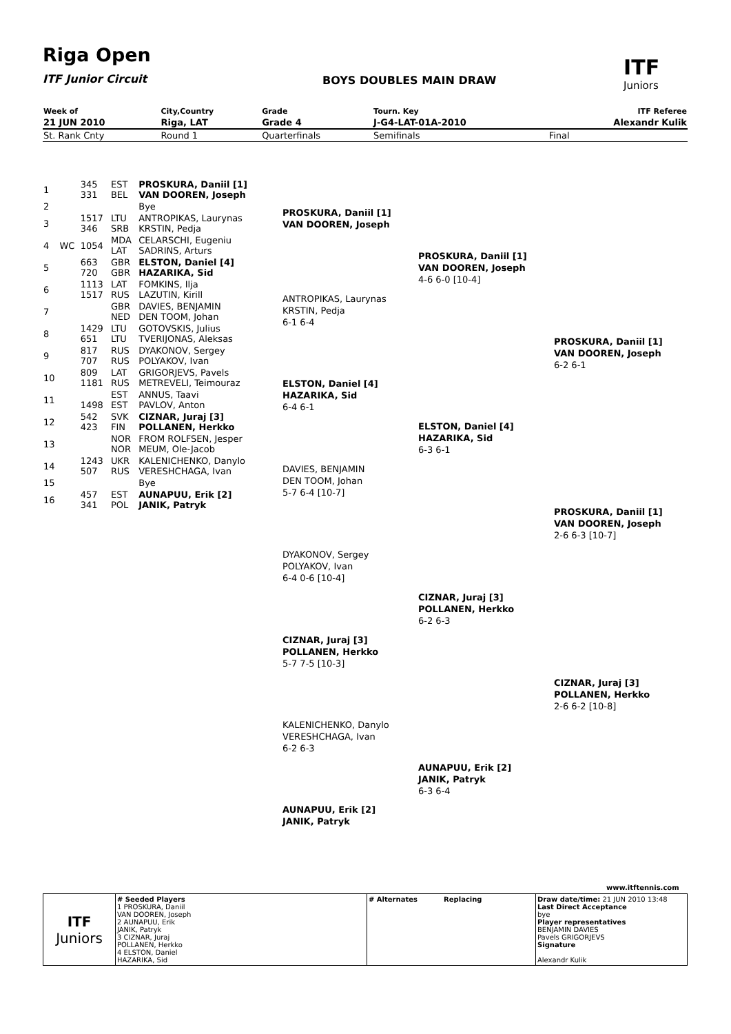Riga Open
ITF Junior Circuit BOYS DOUBLES MAIN DRAW
ITF
Juniors
| Week of | City,Country | Grade | Tourn. Key | ITF Referee |
| 21 JUN 2010 | Riga, LAT | Grade 4 | J-G4-LAT-01A-2010 | Alexandr Kulik |
| St. Rank Cnty | Round 1 | Quarterfinals | Semifinals | Final |
| 1 | | 345 331 | EST BEL | PROSKURA, Daniil [1] VAN DOOREN, Joseph |
| 2 | | | | Bye |
| 3 | | 1517 346 | LTU SRB | ANTROPIKAS, Laurynas KRSTIN, Pedja |
| 4 | WC | 1054 | MDA LAT | CELARSCHI, Eugeniu SADRINS, Arturs |
| 5 | | 663 720 | GBR GBR | ELSTON, Daniel [4] HAZARIKA, Sid |
| 6 | | 1113 1517 | LAT RUS | FOMKINS, Ilja LAZUTIN, Kirill |
| 7 | | | GBR NED | DAVIES, BENJAMIN DEN TOOM, Johan |
| 8 | | 1429 651 | LTU LTU | GOTOVSKIS, Julius TVERIJONAS, Aleksas |
| 9 | | 817 707 | RUS RUS | DYAKONOV, Sergey POLYAKOV, Ivan |
| 10 | | 809 1181 | LAT RUS | GRIGORJEVS, Pavels METREVELI, Teimouraz |
| 11 | | 1498 | EST EST | ANNUS, Taavi PAVLOV, Anton |
| 12 | | 542 423 | SVK FIN | CIZNAR, Juraj [3] POLLANEN, Herkko |
| 13 | | | NOR NOR | FROM ROLFSEN, Jesper MEUM, Ole-Jacob |
| 14 | | 1243 507 | UKR RUS | KALENICHENKO, Danylo VERESHCHAGA, Ivan |
| 15 | | | | Bye |
| 16 | | 457 341 | EST POL | AUNAPUU, Erik [2] JANIK, Patryk |
PROSKURA, Daniil [1]
VAN DOOREN, Joseph
ANTROPIKAS, Laurynas
KRSTIN, Pedja
6-1 6-4
ELSTON, Daniel [4]
HAZARIKA, Sid
6-4 6-1
DAVIES, BENJAMIN
DEN TOOM, Johan
5-7 6-4 [10-7]
DYAKONOV, Sergey
POLYAKOV, Ivan
6-4 0-6 [10-4]
CIZNAR, Juraj [3]
POLLANEN, Herkko
5-7 7-5 [10-3]
KALENICHENKO, Danylo
VERESHCHAGA, Ivan
6-2 6-3
AUNAPUU, Erik [2]
JANIK, Patryk
PROSKURA, Daniil [1]
VAN DOOREN, Joseph
4-6 6-0 [10-4]
ELSTON, Daniel [4]
HAZARIKA, Sid
6-3 6-1
CIZNAR, Juraj [3]
POLLANEN, Herkko
6-2 6-3
AUNAPUU, Erik [2]
JANIK, Patryk
6-3 6-4
PROSKURA, Daniil [1]
VAN DOOREN, Joseph
6-2 6-1
CIZNAR, Juraj [3]
POLLANEN, Herkko
2-6 6-2 [10-8]
PROSKURA, Daniil [1]
VAN DOOREN, Joseph
2-6 6-3 [10-7]
www.itftennis.com
| ITF Juniors | # Seeded Players 1 PROSKURA, Daniil VAN DOOREN, Joseph 2 AUNAPUU, Erik JANIK, Patryk 3 CIZNAR, Juraj POLLANEN, Herkko 4 ELSTON, Daniel HAZARIKA, Sid | # Alternates Replacing | Draw date/time: 21 JUN 2010 13:48 Last Direct Acceptance bye Player representatives BENJAMIN DAVIES Pavels GRIGORJEVS Signature Alexandr Kulik |